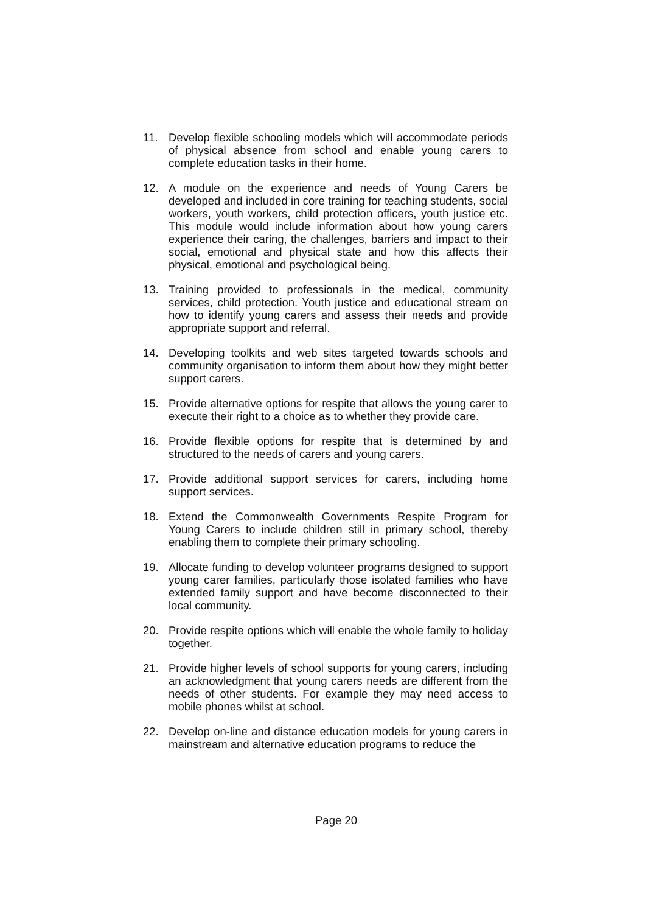11. Develop flexible schooling models which will accommodate periods of physical absence from school and enable young carers to complete education tasks in their home.
12. A module on the experience and needs of Young Carers be developed and included in core training for teaching students, social workers, youth workers, child protection officers, youth justice etc. This module would include information about how young carers experience their caring, the challenges, barriers and impact to their social, emotional and physical state and how this affects their physical, emotional and psychological being.
13. Training provided to professionals in the medical, community services, child protection. Youth justice and educational stream on how to identify young carers and assess their needs and provide appropriate support and referral.
14. Developing toolkits and web sites targeted towards schools and community organisation to inform them about how they might better support carers.
15. Provide alternative options for respite that allows the young carer to execute their right to a choice as to whether they provide care.
16. Provide flexible options for respite that is determined by and structured to the needs of carers and young carers.
17. Provide additional support services for carers, including home support services.
18. Extend the Commonwealth Governments Respite Program for Young Carers to include children still in primary school, thereby enabling them to complete their primary schooling.
19. Allocate funding to develop volunteer programs designed to support young carer families, particularly those isolated families who have extended family support and have become disconnected to their local community.
20. Provide respite options which will enable the whole family to holiday together.
21. Provide higher levels of school supports for young carers, including an acknowledgment that young carers needs are different from the needs of other students. For example they may need access to mobile phones whilst at school.
22. Develop on-line and distance education models for young carers in mainstream and alternative education programs to reduce the
Page 20